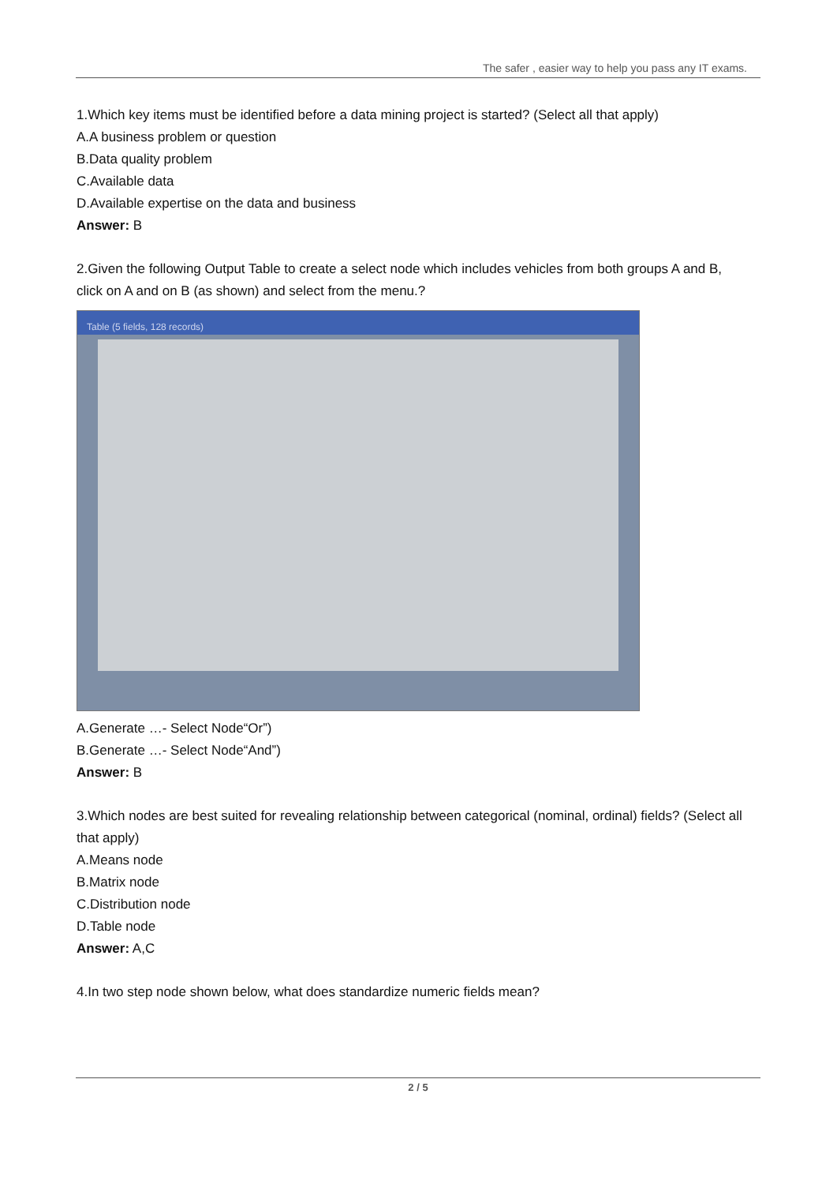The safer , easier way to help you pass any IT exams.
1.Which key items must be identified before a data mining project is started? (Select all that apply)
A.A business problem or question
B.Data quality problem
C.Available data
D.Available expertise on the data and business
Answer: B
2.Given the following Output Table to create a select node which includes vehicles from both groups A and B, click on A and on B (as shown) and select from the menu.?
Table (5 fields, 128 records)
A.Generate …- Select Node“Or”)
B.Generate …- Select Node“And”)
Answer: B
3.Which nodes are best suited for revealing relationship between categorical (nominal, ordinal) fields? (Select all that apply)
A.Means node
B.Matrix node
C.Distribution node
D.Table node
Answer: A,C
4.In two step node shown below, what does standardize numeric fields mean?
2 / 5